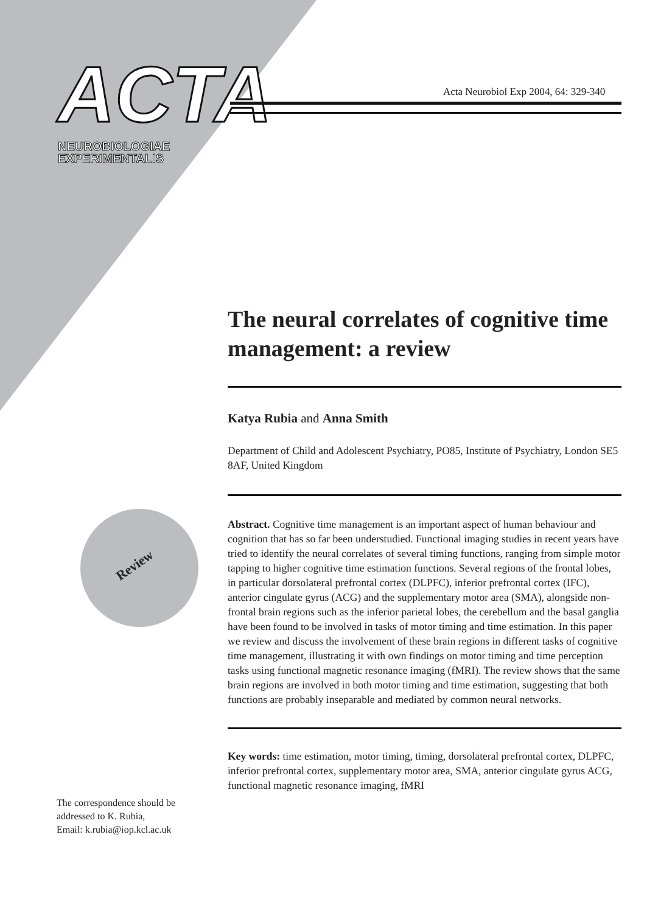ACTA
NEUROBIOLOGIAE
EXPERIMENTALIS
Acta Neurobiol Exp 2004, 64: 329-340
Review
The neural correlates of cognitive time management: a review
Katya Rubia and Anna Smith
Department of Child and Adolescent Psychiatry, PO85, Institute of Psychiatry, London SE5 8AF, United Kingdom
Abstract. Cognitive time management is an important aspect of human behaviour and cognition that has so far been understudied. Functional imaging studies in recent years have tried to identify the neural correlates of several timing functions, ranging from simple motor tapping to higher cognitive time estimation functions. Several regions of the frontal lobes, in particular dorsolateral prefrontal cortex (DLPFC), inferior prefrontal cortex (IFC), anterior cingulate gyrus (ACG) and the supplementary motor area (SMA), alongside non-frontal brain regions such as the inferior parietal lobes, the cerebellum and the basal ganglia have been found to be involved in tasks of motor timing and time estimation. In this paper we review and discuss the involvement of these brain regions in different tasks of cognitive time management, illustrating it with own findings on motor timing and time perception tasks using functional magnetic resonance imaging (fMRI). The review shows that the same brain regions are involved in both motor timing and time estimation, suggesting that both functions are probably inseparable and mediated by common neural networks.
Key words: time estimation, motor timing, timing, dorsolateral prefrontal cortex, DLPFC, inferior prefrontal cortex, supplementary motor area, SMA, anterior cingulate gyrus ACG, functional magnetic resonance imaging, fMRI
The correspondence should be
addressed to K. Rubia,
Email: k.rubia@iop.kcl.ac.uk